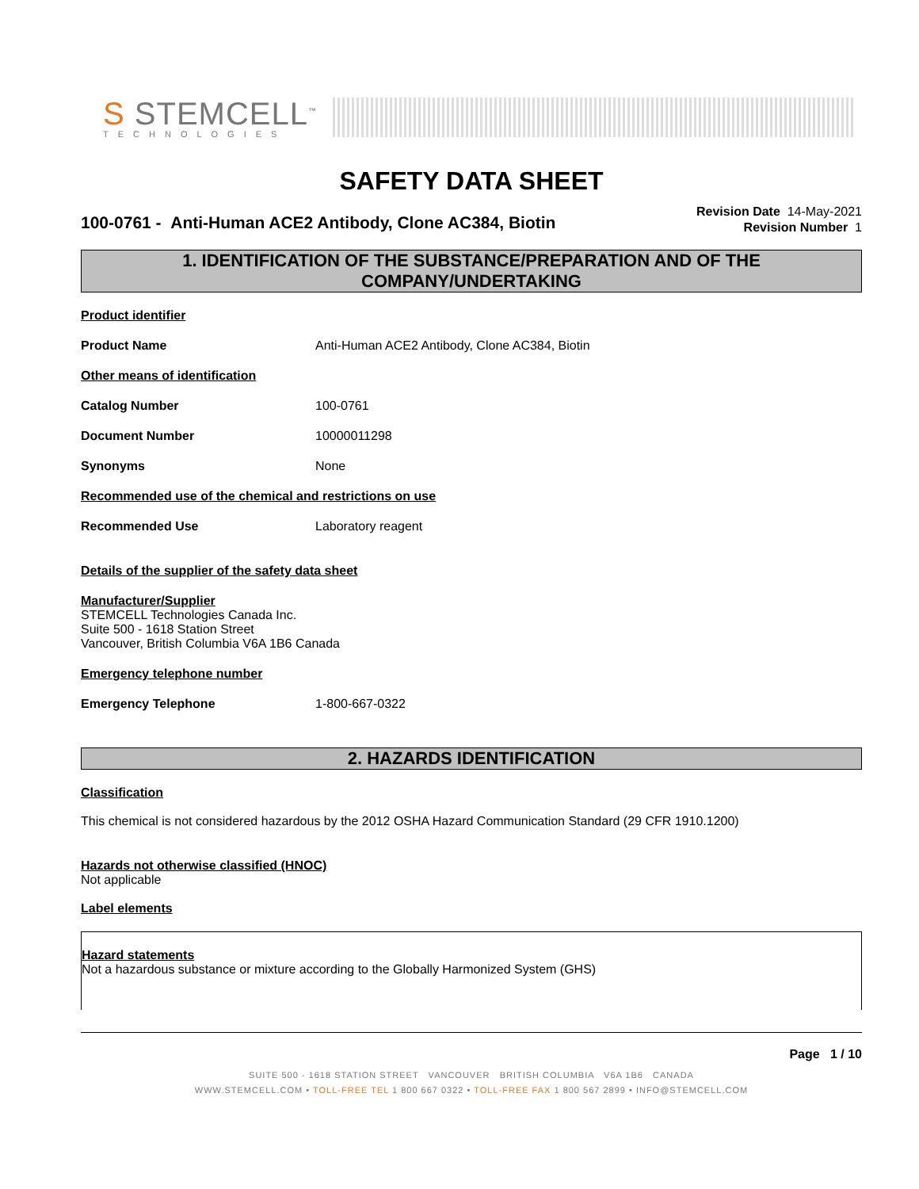S STEMCELL<sup>™</sup>
TECHNOLOGIES
SAFETY DATA SHEET
100-0761 - Anti-Human ACE2 Antibody, Clone AC384, Biotin
Revision Date 14-May-2021
Revision Number 1
1. IDENTIFICATION OF THE SUBSTANCE/PREPARATION AND OF THE COMPANY/UNDERTAKING
Product identifier
Product Name Anti-Human ACE2 Antibody, Clone AC384, Biotin
Other means of identification
Catalog Number 100-0761
Document Number 10000011298
Synonyms None
Recommended use of the chemical and restrictions on use
Recommended Use Laboratory reagent
Details of the supplier of the safety data sheet
Manufacturer/Supplier
STEMCELL Technologies Canada Inc.
Suite 500 - 1618 Station Street
Vancouver, British Columbia V6A 1B6 Canada
Emergency telephone number
Emergency Telephone 1-800-667-0322
2. HAZARDS IDENTIFICATION
Classification
This chemical is not considered hazardous by the 2012 OSHA Hazard Communication Standard (29 CFR 1910.1200)
Hazards not otherwise classified (HNOC)
Not applicable
Label elements
Hazard statements
Not a hazardous substance or mixture according to the Globally Harmonized System (GHS)
Page 1 / 10
SUITE 500 - 1618 STATION STREET VANCOUVER BRITISH COLUMBIA V6A 1B6 CANADA
WWW.STEMCELL.COM • TOLL-FREE TEL 1 800 667 0322 • TOLL-FREE FAX 1 800 567 2899 • INFO@STEMCELL.COM